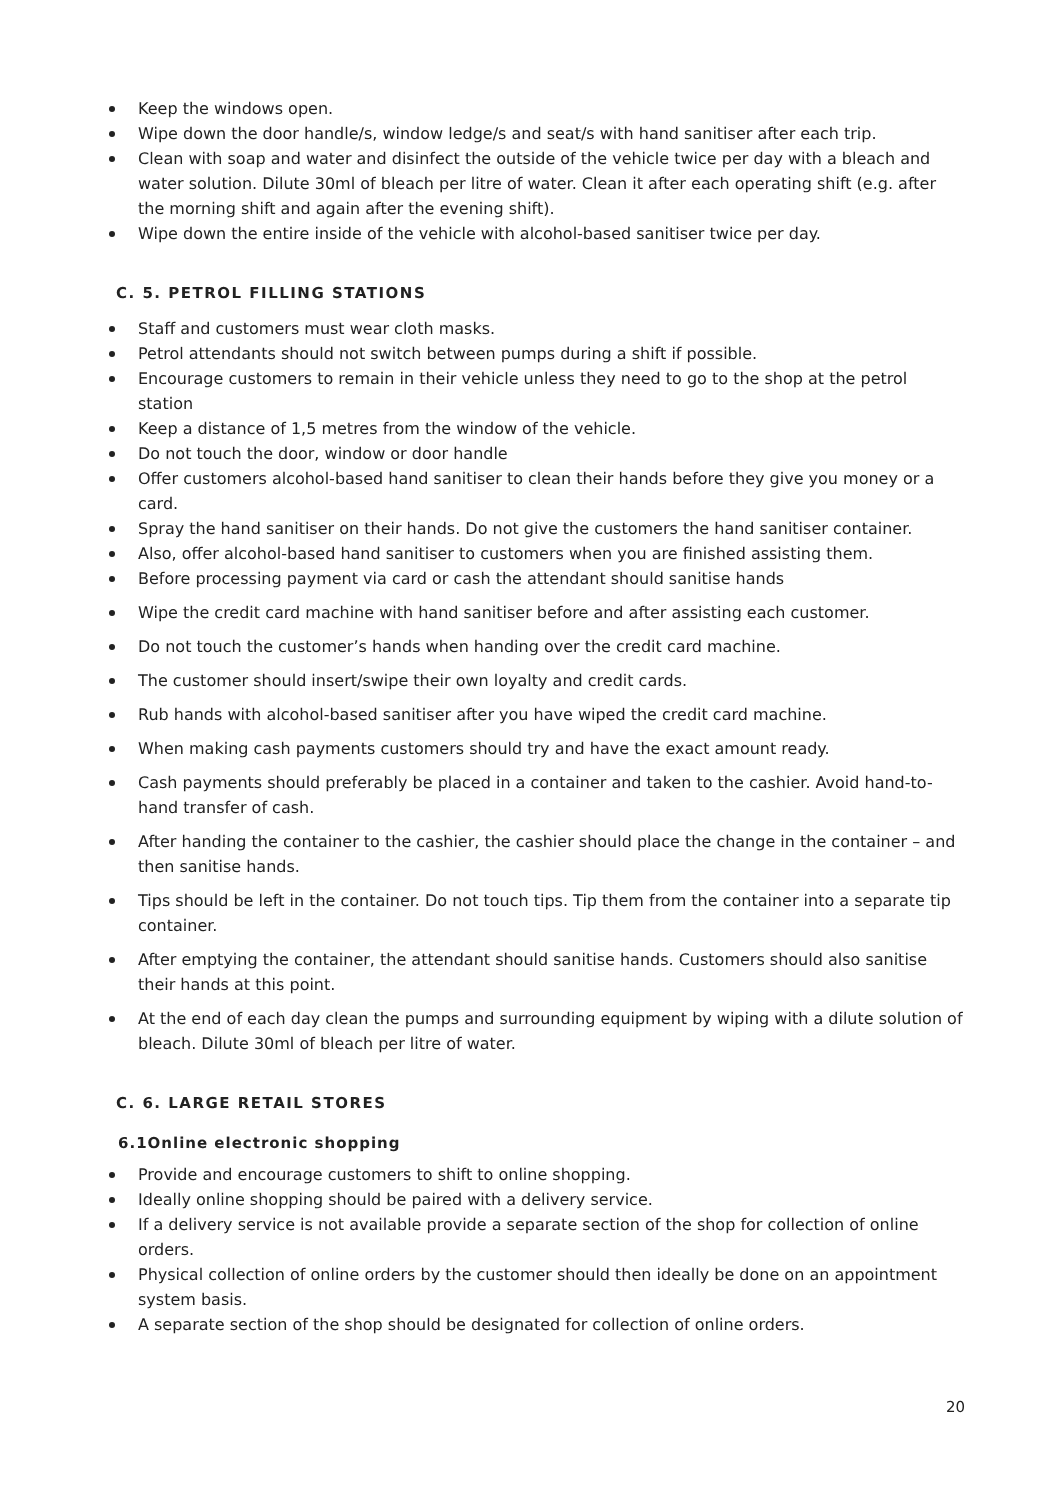Keep the windows open.
Wipe down the door handle/s, window ledge/s and seat/s with hand sanitiser after each trip.
Clean with soap and water and disinfect the outside of the vehicle twice per day with a bleach and water solution. Dilute 30ml of bleach per litre of water. Clean it after each operating shift (e.g. after the morning shift and again after the evening shift).
Wipe down the entire inside of the vehicle with alcohol-based sanitiser twice per day.
C. 5. PETROL FILLING STATIONS
Staff and customers must wear cloth masks.
Petrol attendants should not switch between pumps during a shift if possible.
Encourage customers to remain in their vehicle unless they need to go to the shop at the petrol station
Keep a distance of 1,5 metres from the window of the vehicle.
Do not touch the door, window or door handle
Offer customers alcohol-based hand sanitiser to clean their hands before they give you money or a card.
Spray the hand sanitiser on their hands. Do not give the customers the hand sanitiser container.
Also, offer alcohol-based hand sanitiser to customers when you are finished assisting them.
Before processing payment via card or cash the attendant should sanitise hands
Wipe the credit card machine with hand sanitiser before and after assisting each customer.
Do not touch the customer’s hands when handing over the credit card machine.
The customer should insert/swipe their own loyalty and credit cards.
Rub hands with alcohol-based sanitiser after you have wiped the credit card machine.
When making cash payments customers should try and have the exact amount ready.
Cash payments should preferably be placed in a container and taken to the cashier. Avoid hand-to-hand transfer of cash.
After handing the container to the cashier, the cashier should place the change in the container – and then sanitise hands.
Tips should be left in the container. Do not touch tips. Tip them from the container into a separate tip container.
After emptying the container, the attendant should sanitise hands. Customers should also sanitise their hands at this point.
At the end of each day clean the pumps and surrounding equipment by wiping with a dilute solution of bleach. Dilute 30ml of bleach per litre of water.
C. 6. LARGE RETAIL STORES
6.1Online electronic shopping
Provide and encourage customers to shift to online shopping.
Ideally online shopping should be paired with a delivery service.
If a delivery service is not available provide a separate section of the shop for collection of online orders.
Physical collection of online orders by the customer should then ideally be done on an appointment system basis.
A separate section of the shop should be designated for collection of online orders.
20